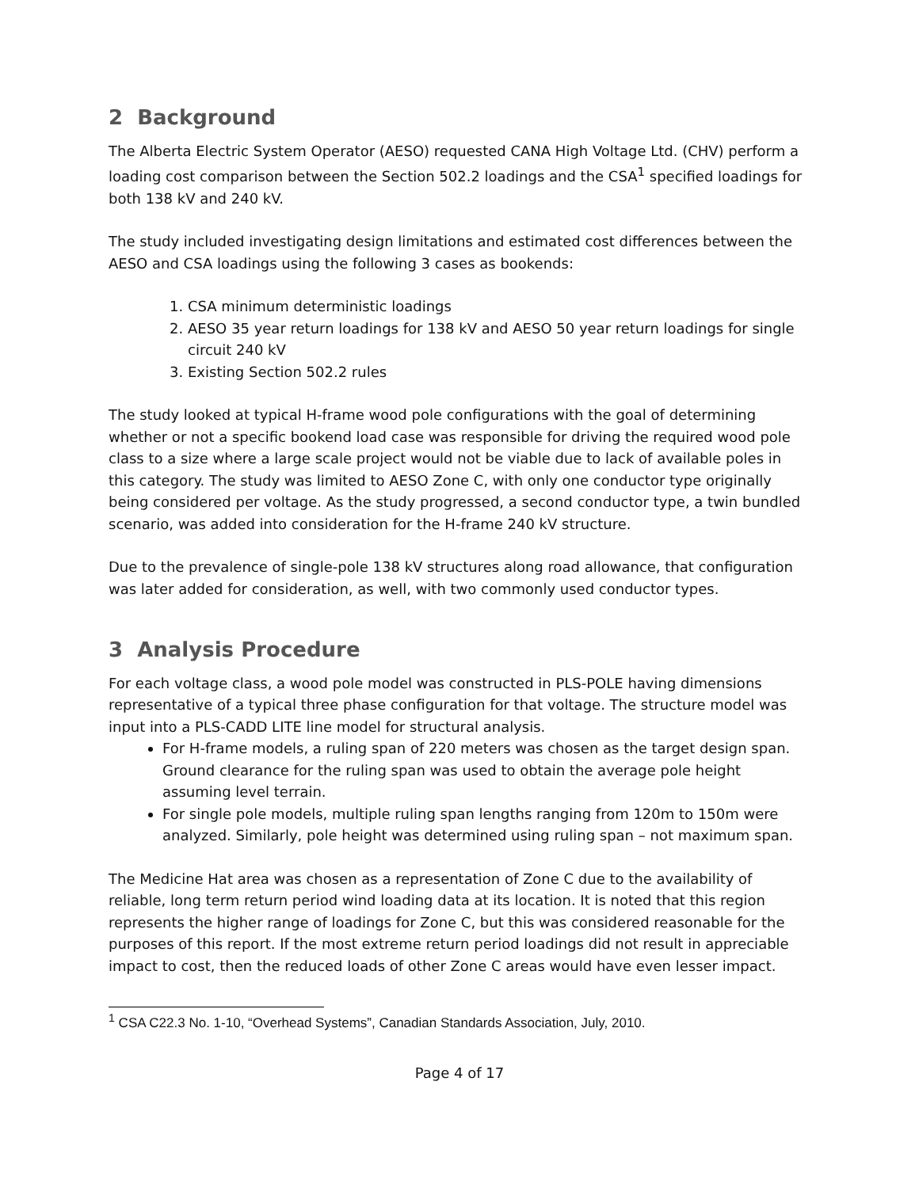2 Background
The Alberta Electric System Operator (AESO) requested CANA High Voltage Ltd. (CHV) perform a loading cost comparison between the Section 502.2 loadings and the CSA<sup>1</sup> specified loadings for both 138 kV and 240 kV.
The study included investigating design limitations and estimated cost differences between the AESO and CSA loadings using the following 3 cases as bookends:
1. CSA minimum deterministic loadings
2. AESO 35 year return loadings for 138 kV and AESO 50 year return loadings for single circuit 240 kV
3. Existing Section 502.2 rules
The study looked at typical H-frame wood pole configurations with the goal of determining whether or not a specific bookend load case was responsible for driving the required wood pole class to a size where a large scale project would not be viable due to lack of available poles in this category. The study was limited to AESO Zone C, with only one conductor type originally being considered per voltage. As the study progressed, a second conductor type, a twin bundled scenario, was added into consideration for the H-frame 240 kV structure.
Due to the prevalence of single-pole 138 kV structures along road allowance, that configuration was later added for consideration, as well, with two commonly used conductor types.
3 Analysis Procedure
For each voltage class, a wood pole model was constructed in PLS-POLE having dimensions representative of a typical three phase configuration for that voltage. The structure model was input into a PLS-CADD LITE line model for structural analysis.
For H-frame models, a ruling span of 220 meters was chosen as the target design span. Ground clearance for the ruling span was used to obtain the average pole height assuming level terrain.
For single pole models, multiple ruling span lengths ranging from 120m to 150m were analyzed. Similarly, pole height was determined using ruling span – not maximum span.
The Medicine Hat area was chosen as a representation of Zone C due to the availability of reliable, long term return period wind loading data at its location. It is noted that this region represents the higher range of loadings for Zone C, but this was considered reasonable for the purposes of this report. If the most extreme return period loadings did not result in appreciable impact to cost, then the reduced loads of other Zone C areas would have even lesser impact.
<sup>1</sup> CSA C22.3 No. 1-10, “Overhead Systems”, Canadian Standards Association, July, 2010.
Page 4 of 17